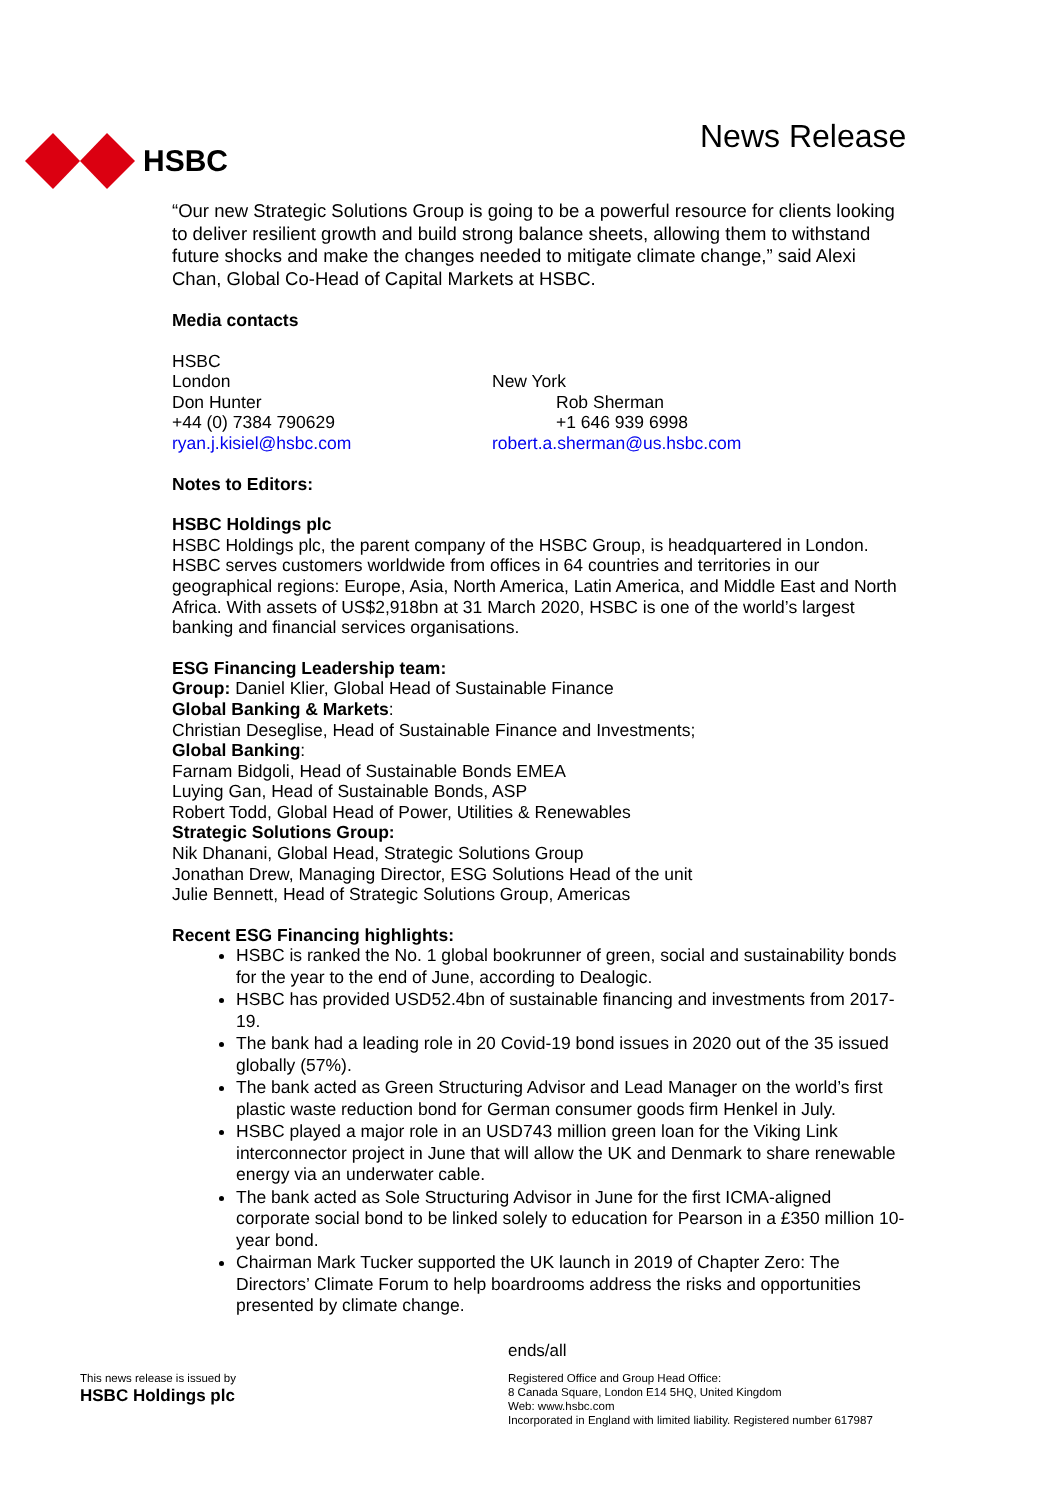HSBC News Release
“Our new Strategic Solutions Group is going to be a powerful resource for clients looking to deliver resilient growth and build strong balance sheets, allowing them to withstand future shocks and make the changes needed to mitigate climate change,” said Alexi Chan, Global Co-Head of Capital Markets at HSBC.
Media contacts
HSBC
London
Don Hunter
+44 (0) 7384 790629
ryan.j.kisiel@hsbc.com
New York
Rob Sherman
+1 646 939 6998
robert.a.sherman@us.hsbc.com
Notes to Editors:
HSBC Holdings plc
HSBC Holdings plc, the parent company of the HSBC Group, is headquartered in London. HSBC serves customers worldwide from offices in 64 countries and territories in our geographical regions: Europe, Asia, North America, Latin America, and Middle East and North Africa. With assets of US$2,918bn at 31 March 2020, HSBC is one of the world’s largest banking and financial services organisations.
ESG Financing Leadership team:
Group: Daniel Klier, Global Head of Sustainable Finance
Global Banking & Markets:
Christian Deseglise, Head of Sustainable Finance and Investments;
Global Banking:
Farnam Bidgoli, Head of Sustainable Bonds EMEA
Luying Gan, Head of Sustainable Bonds, ASP
Robert Todd, Global Head of Power, Utilities & Renewables
Strategic Solutions Group:
Nik Dhanani, Global Head, Strategic Solutions Group
Jonathan Drew, Managing Director, ESG Solutions Head of the unit
Julie Bennett, Head of Strategic Solutions Group, Americas
Recent ESG Financing highlights:
HSBC is ranked the No. 1 global bookrunner of green, social and sustainability bonds for the year to the end of June, according to Dealogic.
HSBC has provided USD52.4bn of sustainable financing and investments from 2017-19.
The bank had a leading role in 20 Covid-19 bond issues in 2020 out of the 35 issued globally (57%).
The bank acted as Green Structuring Advisor and Lead Manager on the world’s first plastic waste reduction bond for German consumer goods firm Henkel in July.
HSBC played a major role in an USD743 million green loan for the Viking Link interconnector project in June that will allow the UK and Denmark to share renewable energy via an underwater cable.
The bank acted as Sole Structuring Advisor in June for the first ICMA-aligned corporate social bond to be linked solely to education for Pearson in a £350 million 10-year bond.
Chairman Mark Tucker supported the UK launch in 2019 of Chapter Zero: The Directors’ Climate Forum to help boardrooms address the risks and opportunities presented by climate change.
ends/all
This news release is issued by
HSBC Holdings plc
Registered Office and Group Head Office:
8 Canada Square, London E14 5HQ, United Kingdom
Web: www.hsbc.com
Incorporated in England with limited liability. Registered number 617987